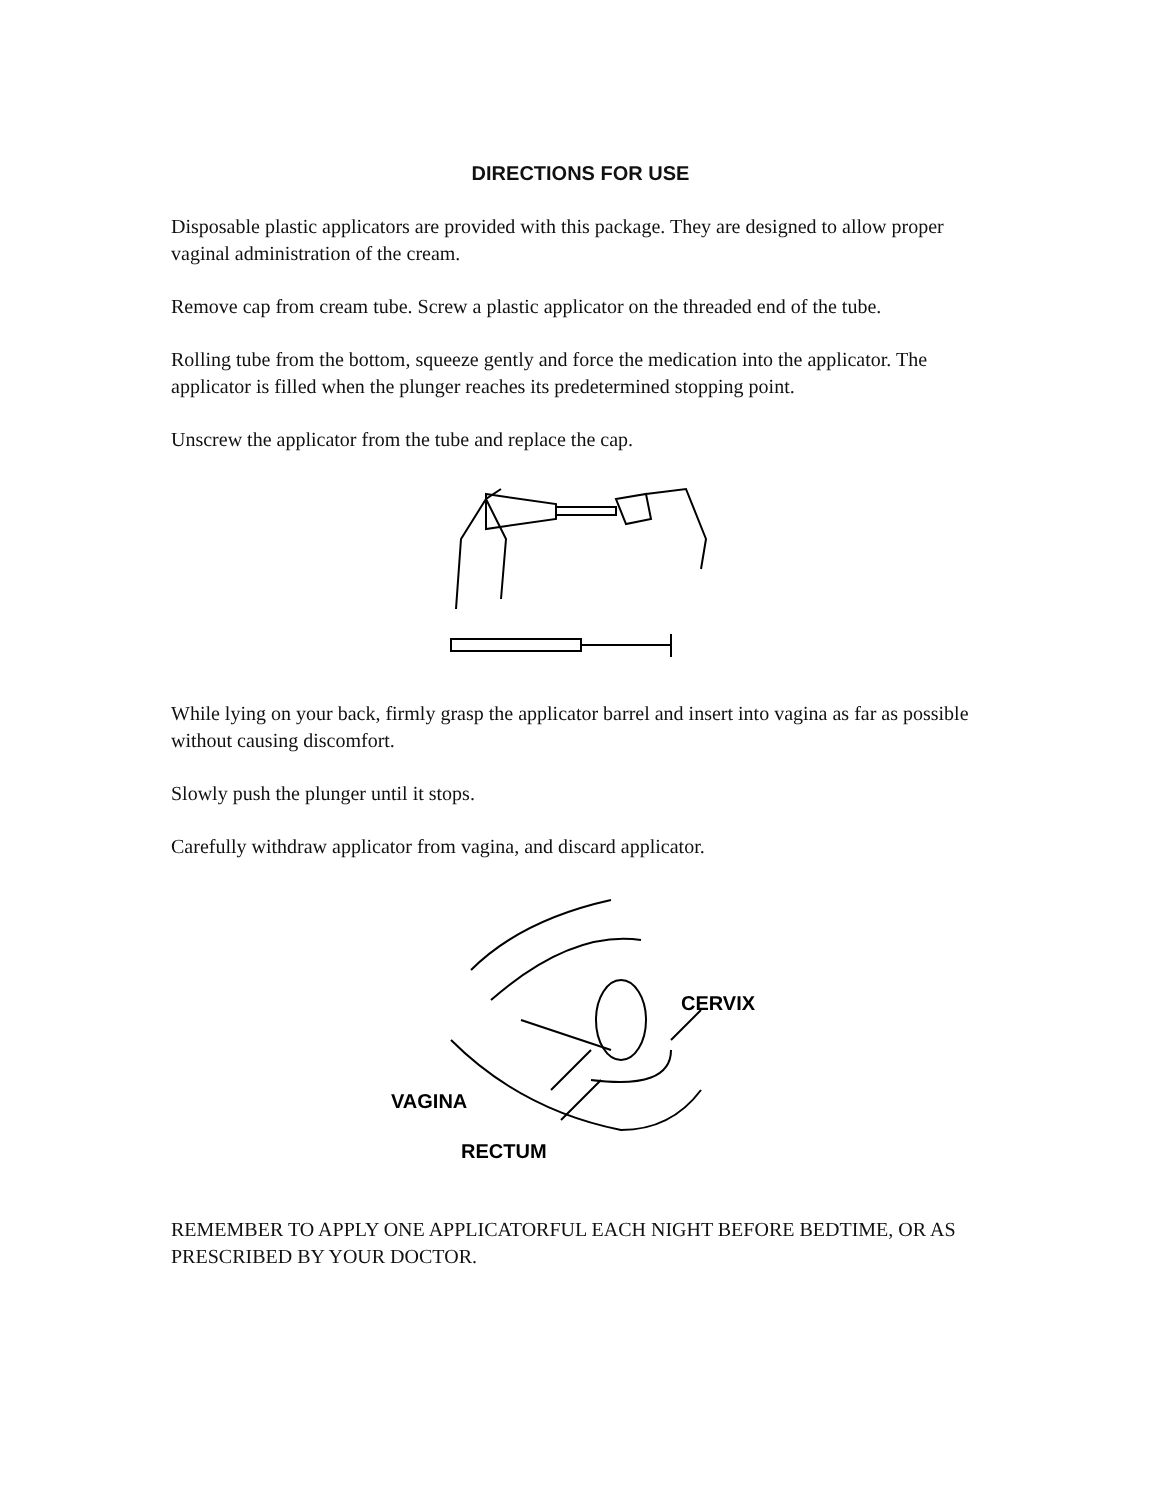DIRECTIONS FOR USE
Disposable plastic applicators are provided with this package. They are designed to allow proper vaginal administration of the cream.
Remove cap from cream tube. Screw a plastic applicator on the threaded end of the tube.
Rolling tube from the bottom, squeeze gently and force the medication into the applicator. The applicator is filled when the plunger reaches its predetermined stopping point.
Unscrew the applicator from the tube and replace the cap.
While lying on your back, firmly grasp the applicator barrel and insert into vagina as far as possible without causing discomfort.
Slowly push the plunger until it stops.
Carefully withdraw applicator from vagina, and discard applicator.
CERVIX
VAGINA
RECTUM
REMEMBER TO APPLY ONE APPLICATORFUL EACH NIGHT BEFORE BEDTIME, OR AS PRESCRIBED BY YOUR DOCTOR.